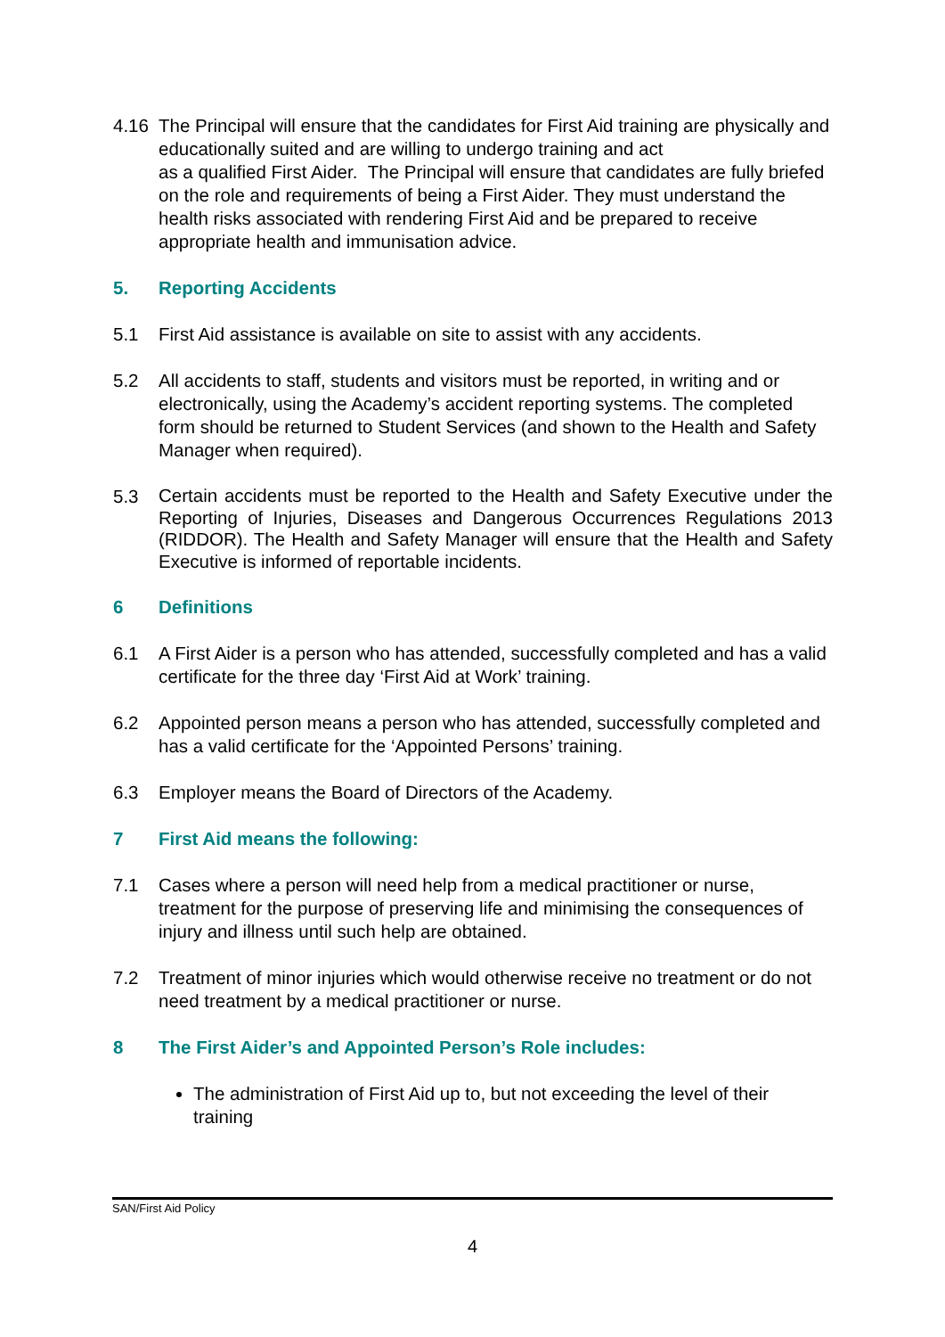4.16 The Principal will ensure that the candidates for First Aid training are physically and educationally suited and are willing to undergo training and act
as a qualified First Aider. The Principal will ensure that candidates are fully briefed on the role and requirements of being a First Aider. They must understand the health risks associated with rendering First Aid and be prepared to receive appropriate health and immunisation advice.
5. Reporting Accidents
5.1 First Aid assistance is available on site to assist with any accidents.
5.2 All accidents to staff, students and visitors must be reported, in writing and or electronically, using the Academy’s accident reporting systems. The completed form should be returned to Student Services (and shown to the Health and Safety Manager when required).
5.3 Certain accidents must be reported to the Health and Safety Executive under the Reporting of Injuries, Diseases and Dangerous Occurrences Regulations 2013 (RIDDOR). The Health and Safety Manager will ensure that the Health and Safety Executive is informed of reportable incidents.
6 Definitions
6.1 A First Aider is a person who has attended, successfully completed and has a valid certificate for the three day ‘First Aid at Work’ training.
6.2 Appointed person means a person who has attended, successfully completed and has a valid certificate for the ‘Appointed Persons’ training.
6.3 Employer means the Board of Directors of the Academy.
7 First Aid means the following:
7.1 Cases where a person will need help from a medical practitioner or nurse, treatment for the purpose of preserving life and minimising the consequences of injury and illness until such help are obtained.
7.2 Treatment of minor injuries which would otherwise receive no treatment or do not need treatment by a medical practitioner or nurse.
8 The First Aider’s and Appointed Person’s Role includes:
The administration of First Aid up to, but not exceeding the level of their training
SAN/First Aid Policy
4